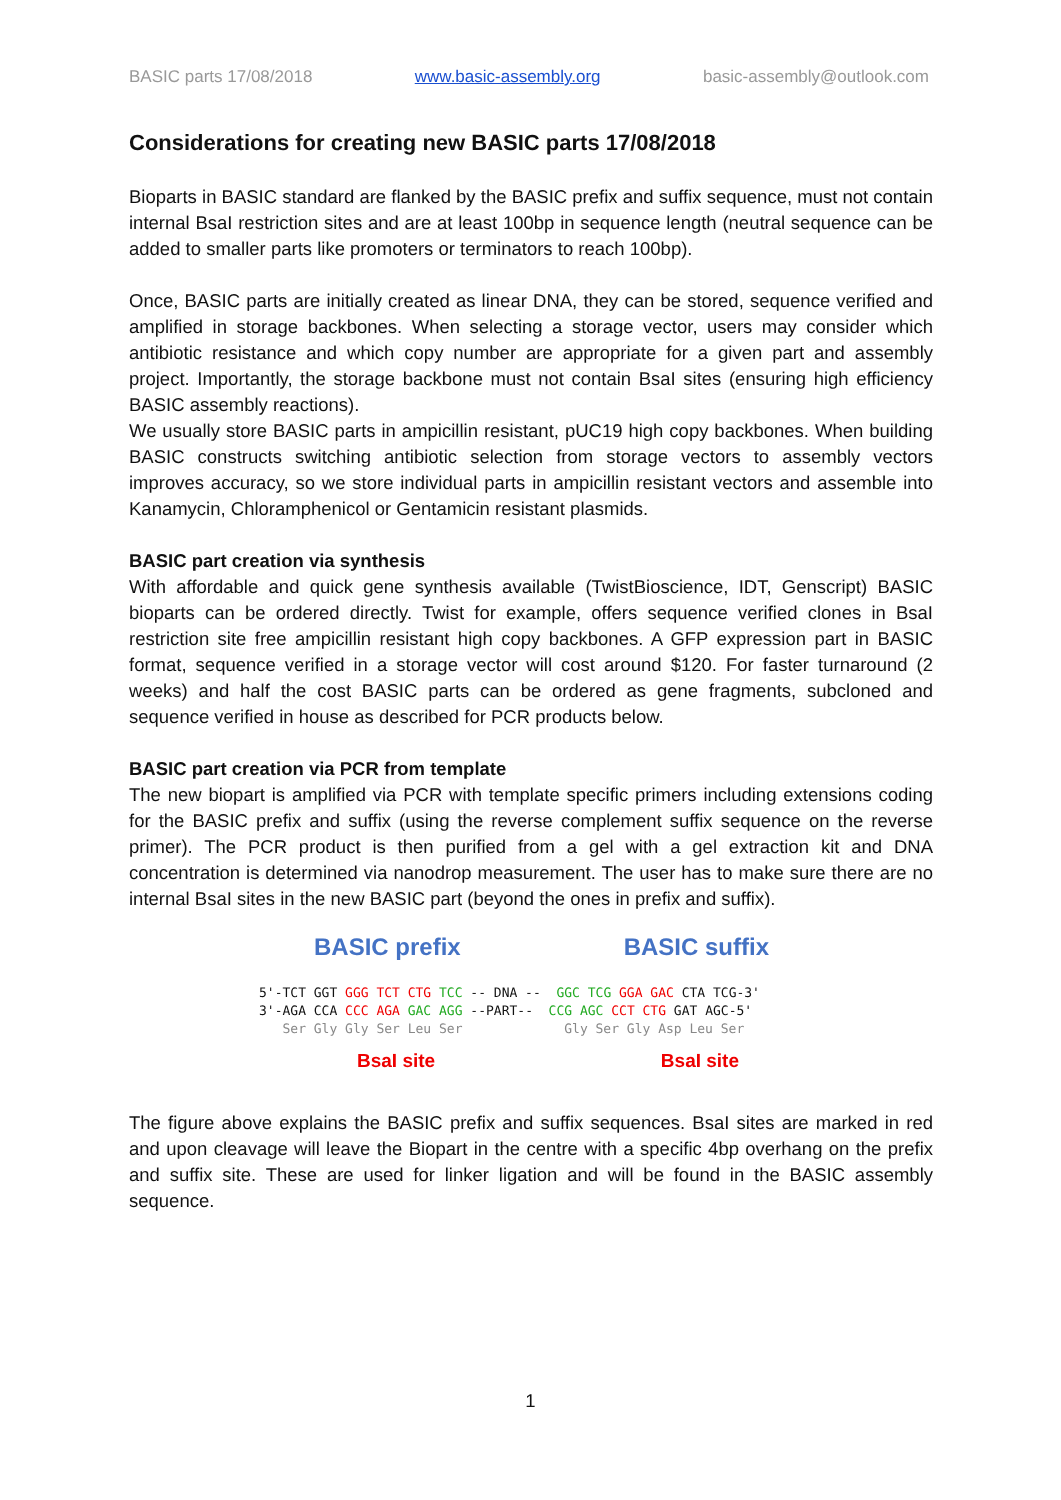BASIC parts 17/08/2018 www.basic-assembly.org basic-assembly@outlook.com
Considerations for creating new BASIC parts 17/08/2018
Bioparts in BASIC standard are flanked by the BASIC prefix and suffix sequence, must not contain internal BsaI restriction sites and are at least 100bp in sequence length (neutral sequence can be added to smaller parts like promoters or terminators to reach 100bp).
Once, BASIC parts are initially created as linear DNA, they can be stored, sequence verified and amplified in storage backbones. When selecting a storage vector, users may consider which antibiotic resistance and which copy number are appropriate for a given part and assembly project. Importantly, the storage backbone must not contain BsaI sites (ensuring high efficiency BASIC assembly reactions).
We usually store BASIC parts in ampicillin resistant, pUC19 high copy backbones. When building BASIC constructs switching antibiotic selection from storage vectors to assembly vectors improves accuracy, so we store individual parts in ampicillin resistant vectors and assemble into Kanamycin, Chloramphenicol or Gentamicin resistant plasmids.
BASIC part creation via synthesis
With affordable and quick gene synthesis available (TwistBioscience, IDT, Genscript) BASIC bioparts can be ordered directly. Twist for example, offers sequence verified clones in BsaI restriction site free ampicillin resistant high copy backbones. A GFP expression part in BASIC format, sequence verified in a storage vector will cost around $120. For faster turnaround (2 weeks) and half the cost BASIC parts can be ordered as gene fragments, subcloned and sequence verified in house as described for PCR products below.
BASIC part creation via PCR from template
The new biopart is amplified via PCR with template specific primers including extensions coding for the BASIC prefix and suffix (using the reverse complement suffix sequence on the reverse primer). The PCR product is then purified from a gel with a gel extraction kit and DNA concentration is determined via nanodrop measurement. The user has to make sure there are no internal BsaI sites in the new BASIC part (beyond the ones in prefix and suffix).
BASIC prefix BASIC suffix
5'-TCT GGT GGG TCT CTG TCC -- DNA --  GGC TCG GGA GAC CTA TCG-3'
3'-AGA CCA CCC AGA GAC AGG --PART--  CCG AGC CCT CTG GAT AGC-5'
   Ser Gly Gly Ser Leu Ser             Gly Ser Gly Asp Leu Ser
BsaI site BsaI site
The figure above explains the BASIC prefix and suffix sequences. BsaI sites are marked in red and upon cleavage will leave the Biopart in the centre with a specific 4bp overhang on the prefix and suffix site. These are used for linker ligation and will be found in the BASIC assembly sequence.
1